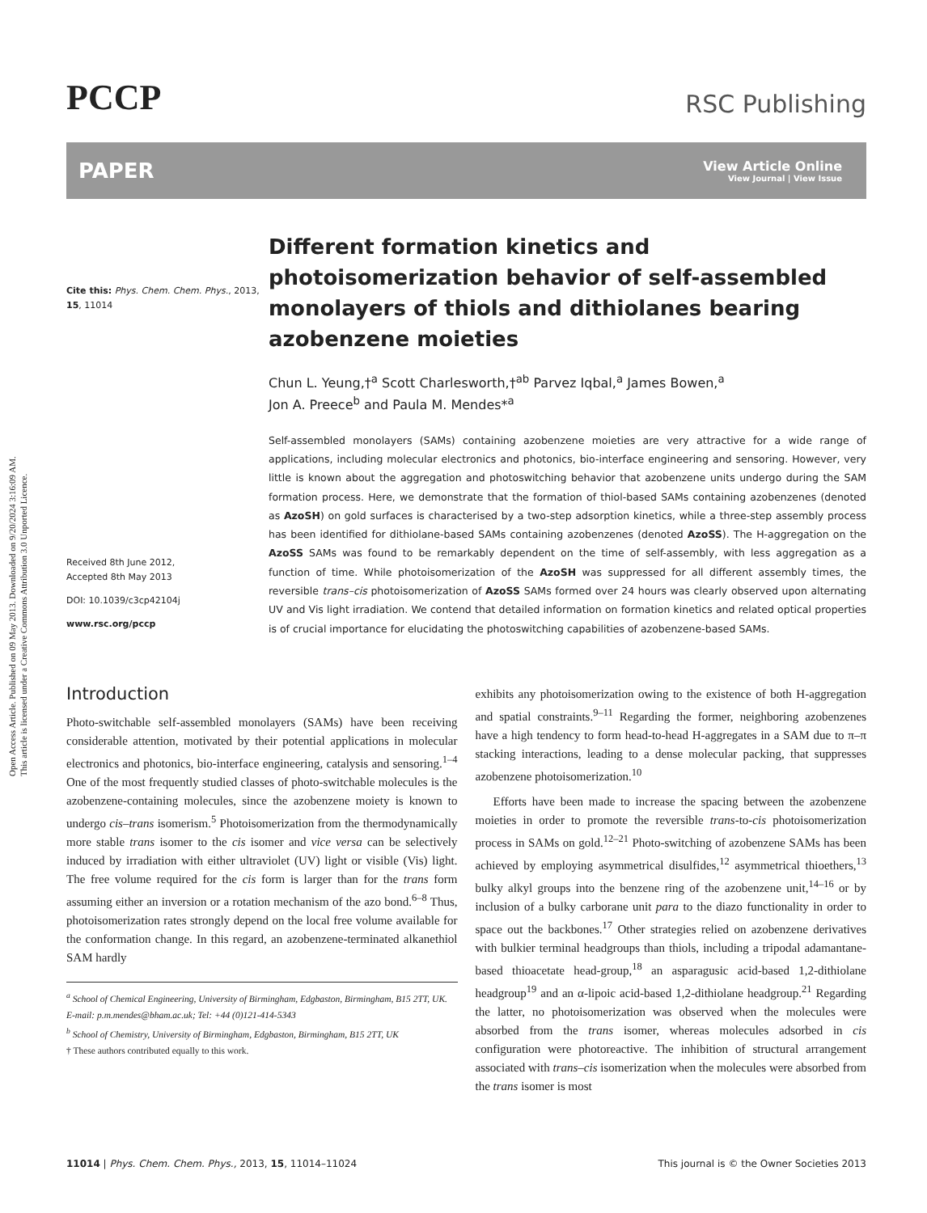Open Access Article. Published on 09 May 2013. Downloaded on 9/20/2024 3:16:09 AM.
This article is licensed under a Creative Commons Attribution 3.0 Unported Licence.
PCCP
RSC Publishing
PAPER
View Article Online
View Journal | View Issue
Cite this: Phys. Chem. Chem. Phys., 2013, 15, 11014
Received 8th June 2012,
Accepted 8th May 2013
DOI: 10.1039/c3cp42104j
www.rsc.org/pccp
Different formation kinetics and photoisomerization behavior of self-assembled monolayers of thiols and dithiolanes bearing azobenzene moieties
Chun L. Yeung,†<sup>a</sup> Scott Charlesworth,†<sup>ab</sup> Parvez Iqbal,<sup>a</sup> James Bowen,<sup>a</sup>
Jon A. Preece<sup>b</sup> and Paula M. Mendes*<sup>a</sup>
Self-assembled monolayers (SAMs) containing azobenzene moieties are very attractive for a wide range of applications, including molecular electronics and photonics, bio-interface engineering and sensoring. However, very little is known about the aggregation and photoswitching behavior that azobenzene units undergo during the SAM formation process. Here, we demonstrate that the formation of thiol-based SAMs containing azobenzenes (denoted as AzoSH) on gold surfaces is characterised by a two-step adsorption kinetics, while a three-step assembly process has been identified for dithiolane-based SAMs containing azobenzenes (denoted AzoSS). The H-aggregation on the AzoSS SAMs was found to be remarkably dependent on the time of self-assembly, with less aggregation as a function of time. While photoisomerization of the AzoSH was suppressed for all different assembly times, the reversible trans–cis photoisomerization of AzoSS SAMs formed over 24 hours was clearly observed upon alternating UV and Vis light irradiation. We contend that detailed information on formation kinetics and related optical properties is of crucial importance for elucidating the photoswitching capabilities of azobenzene-based SAMs.
Introduction
Photo-switchable self-assembled monolayers (SAMs) have been receiving considerable attention, motivated by their potential applications in molecular electronics and photonics, bio-interface engineering, catalysis and sensoring.<sup>1–4</sup> One of the most frequently studied classes of photo-switchable molecules is the azobenzene-containing molecules, since the azobenzene moiety is known to undergo cis–trans isomerism.<sup>5</sup> Photoisomerization from the thermodynamically more stable trans isomer to the cis isomer and vice versa can be selectively induced by irradiation with either ultraviolet (UV) light or visible (Vis) light. The free volume required for the cis form is larger than for the trans form assuming either an inversion or a rotation mechanism of the azo bond.<sup>6–8</sup> Thus, photoisomerization rates strongly depend on the local free volume available for the conformation change. In this regard, an azobenzene-terminated alkanethiol SAM hardly
<sup>a</sup> School of Chemical Engineering, University of Birmingham, Edgbaston, Birmingham, B15 2TT, UK. E-mail: p.m.mendes@bham.ac.uk; Tel: +44 (0)121-414-5343
<sup>b</sup> School of Chemistry, University of Birmingham, Edgbaston, Birmingham, B15 2TT, UK
† These authors contributed equally to this work.
exhibits any photoisomerization owing to the existence of both H-aggregation and spatial constraints.<sup>9–11</sup> Regarding the former, neighboring azobenzenes have a high tendency to form head-to-head H-aggregates in a SAM due to π–π stacking interactions, leading to a dense molecular packing, that suppresses azobenzene photoisomerization.<sup>10</sup>
Efforts have been made to increase the spacing between the azobenzene moieties in order to promote the reversible trans-to-cis photoisomerization process in SAMs on gold.<sup>12–21</sup> Photo-switching of azobenzene SAMs has been achieved by employing asymmetrical disulfides,<sup>12</sup> asymmetrical thioethers,<sup>13</sup> bulky alkyl groups into the benzene ring of the azobenzene unit,<sup>14–16</sup> or by inclusion of a bulky carborane unit para to the diazo functionality in order to space out the backbones.<sup>17</sup> Other strategies relied on azobenzene derivatives with bulkier terminal headgroups than thiols, including a tripodal adamantane-based thioacetate head-group,<sup>18</sup> an asparagusic acid-based 1,2-dithiolane headgroup<sup>19</sup> and an α-lipoic acid-based 1,2-dithiolane headgroup.<sup>21</sup> Regarding the latter, no photoisomerization was observed when the molecules were absorbed from the trans isomer, whereas molecules adsorbed in cis configuration were photoreactive. The inhibition of structural arrangement associated with trans–cis isomerization when the molecules were absorbed from the trans isomer is most
11014 | Phys. Chem. Chem. Phys., 2013, 15, 11014–11024 This journal is © the Owner Societies 2013